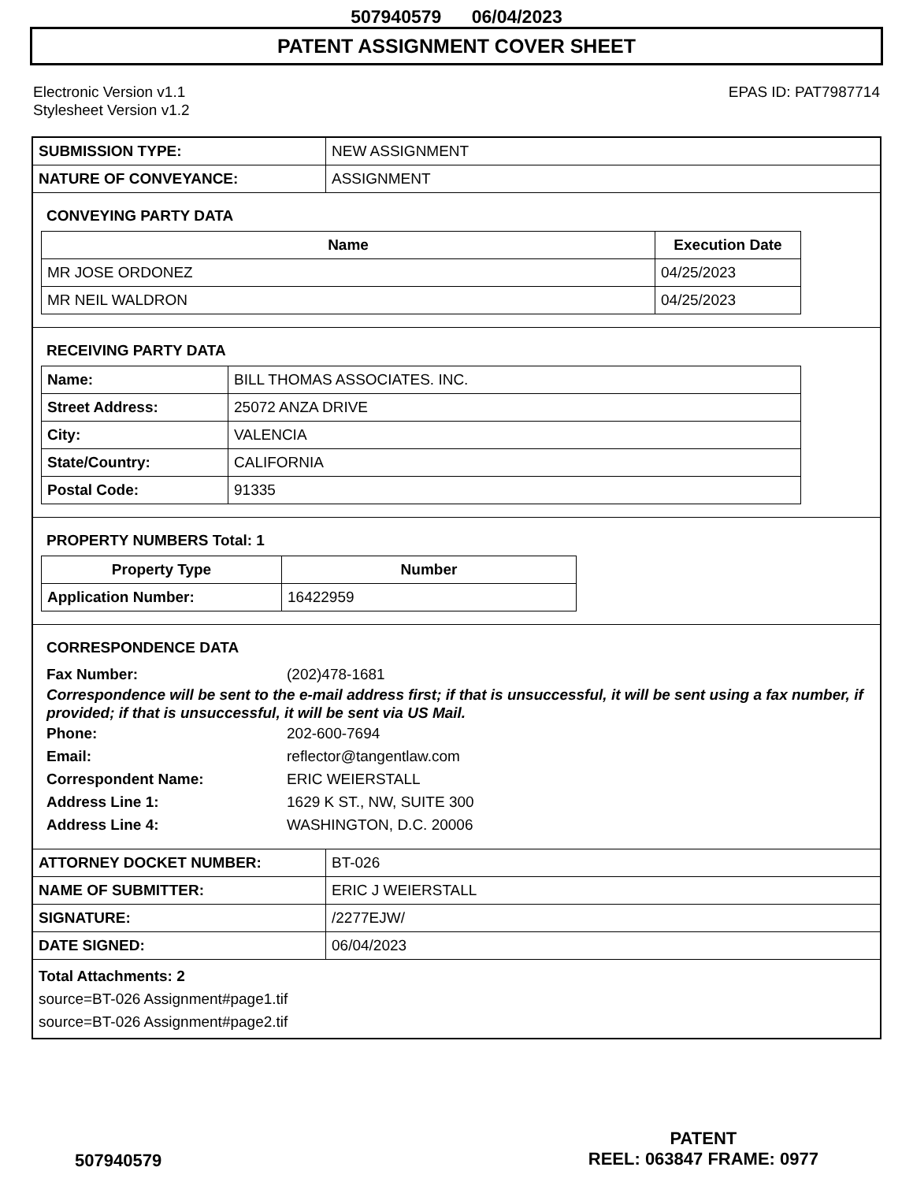507940579 06/04/2023
PATENT ASSIGNMENT COVER SHEET
Electronic Version v1.1
Stylesheet Version v1.2
EPAS ID: PAT7987714
| SUBMISSION TYPE: | NEW ASSIGNMENT |
| NATURE OF CONVEYANCE: | ASSIGNMENT |
CONVEYING PARTY DATA
| Name | Execution Date |
| --- | --- |
| MR JOSE ORDONEZ | 04/25/2023 |
| MR NEIL WALDRON | 04/25/2023 |
RECEIVING PARTY DATA
| Name: | BILL THOMAS ASSOCIATES. INC. |
| Street Address: | 25072 ANZA DRIVE |
| City: | VALENCIA |
| State/Country: | CALIFORNIA |
| Postal Code: | 91335 |
PROPERTY NUMBERS Total: 1
| Property Type | Number |
| --- | --- |
| Application Number: | 16422959 |
CORRESPONDENCE DATA
Fax Number: (202)478-1681
Correspondence will be sent to the e-mail address first; if that is unsuccessful, it will be sent using a fax number, if provided; if that is unsuccessful, it will be sent via US Mail.
Phone: 202-600-7694
Email: reflector@tangentlaw.com
Correspondent Name: ERIC WEIERSTALL
Address Line 1: 1629 K ST., NW, SUITE 300
Address Line 4: WASHINGTON, D.C. 20006
| ATTORNEY DOCKET NUMBER: | BT-026 |
| NAME OF SUBMITTER: | ERIC J WEIERSTALL |
| SIGNATURE: | /2277EJW/ |
| DATE SIGNED: | 06/04/2023 |
Total Attachments: 2
source=BT-026 Assignment#page1.tif
source=BT-026 Assignment#page2.tif
507940579
PATENT
REEL: 063847 FRAME: 0977